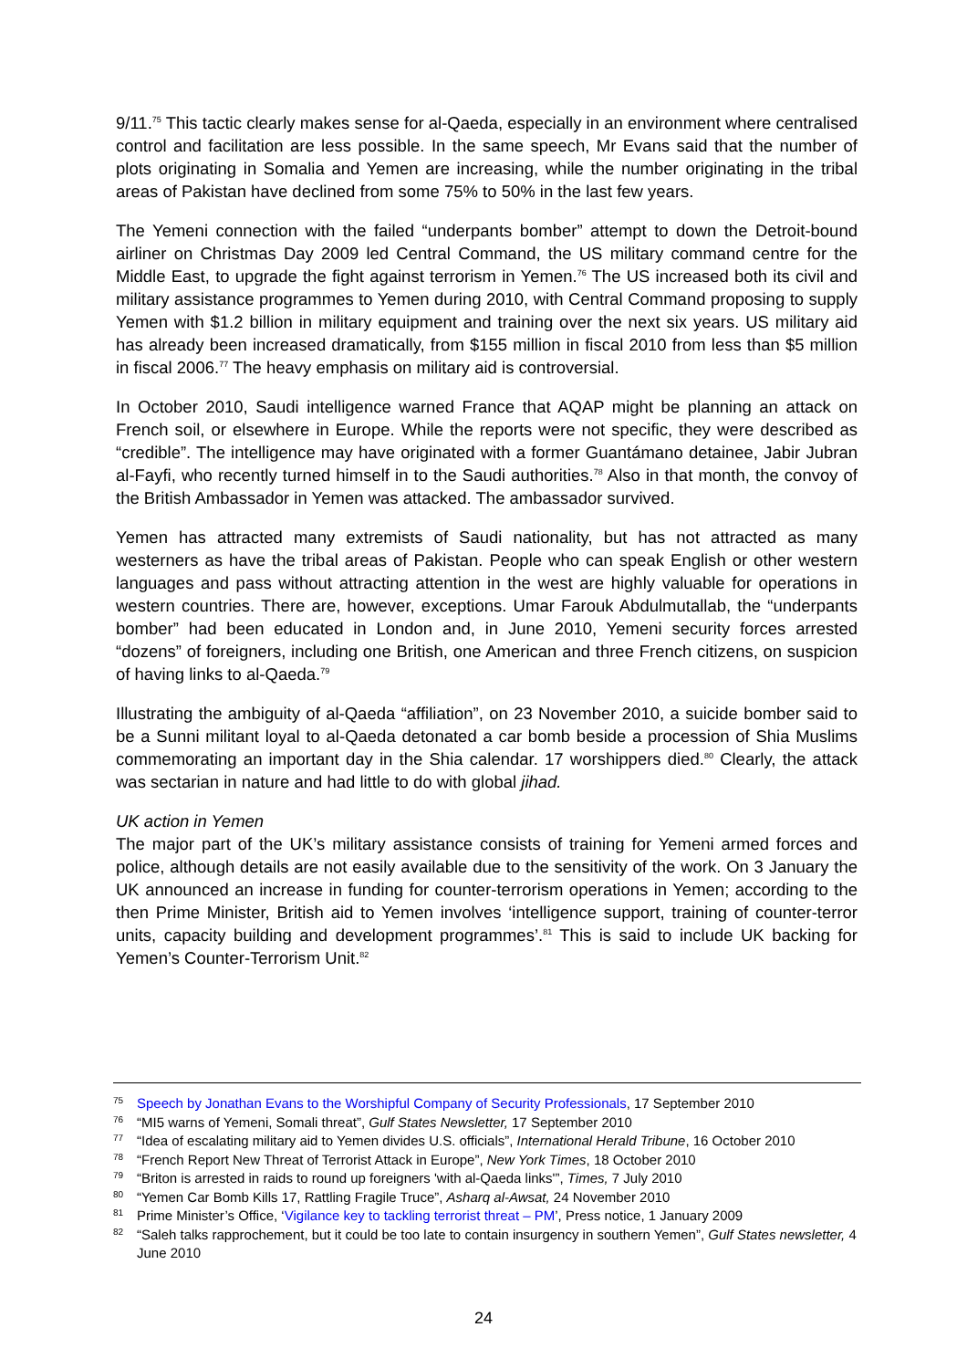9/11.<sup>75</sup> This tactic clearly makes sense for al-Qaeda, especially in an environment where centralised control and facilitation are less possible. In the same speech, Mr Evans said that the number of plots originating in Somalia and Yemen are increasing, while the number originating in the tribal areas of Pakistan have declined from some 75% to 50% in the last few years.
The Yemeni connection with the failed “underpants bomber” attempt to down the Detroit-bound airliner on Christmas Day 2009 led Central Command, the US military command centre for the Middle East, to upgrade the fight against terrorism in Yemen.<sup>76</sup> The US increased both its civil and military assistance programmes to Yemen during 2010, with Central Command proposing to supply Yemen with $1.2 billion in military equipment and training over the next six years. US military aid has already been increased dramatically, from $155 million in fiscal 2010 from less than $5 million in fiscal 2006.<sup>77</sup> The heavy emphasis on military aid is controversial.
In October 2010, Saudi intelligence warned France that AQAP might be planning an attack on French soil, or elsewhere in Europe. While the reports were not specific, they were described as “credible”. The intelligence may have originated with a former Guantámano detainee, Jabir Jubran al-Fayfi, who recently turned himself in to the Saudi authorities.<sup>78</sup> Also in that month, the convoy of the British Ambassador in Yemen was attacked. The ambassador survived.
Yemen has attracted many extremists of Saudi nationality, but has not attracted as many westerners as have the tribal areas of Pakistan. People who can speak English or other western languages and pass without attracting attention in the west are highly valuable for operations in western countries. There are, however, exceptions. Umar Farouk Abdulmutallab, the “underpants bomber” had been educated in London and, in June 2010, Yemeni security forces arrested “dozens” of foreigners, including one British, one American and three French citizens, on suspicion of having links to al-Qaeda.<sup>79</sup>
Illustrating the ambiguity of al-Qaeda “affiliation”, on 23 November 2010, a suicide bomber said to be a Sunni militant loyal to al-Qaeda detonated a car bomb beside a procession of Shia Muslims commemorating an important day in the Shia calendar. 17 worshippers died.<sup>80</sup> Clearly, the attack was sectarian in nature and had little to do with global jihad.
UK action in Yemen
The major part of the UK’s military assistance consists of training for Yemeni armed forces and police, although details are not easily available due to the sensitivity of the work. On 3 January the UK announced an increase in funding for counter-terrorism operations in Yemen; according to the then Prime Minister, British aid to Yemen involves ‘intelligence support, training of counter-terror units, capacity building and development programmes’.<sup>81</sup> This is said to include UK backing for Yemen’s Counter-Terrorism Unit.<sup>82</sup>
75 Speech by Jonathan Evans to the Worshipful Company of Security Professionals, 17 September 2010
76 “MI5 warns of Yemeni, Somali threat”, Gulf States Newsletter, 17 September 2010
77 “Idea of escalating military aid to Yemen divides U.S. officials”, International Herald Tribune, 16 October 2010
78 “French Report New Threat of Terrorist Attack in Europe”, New York Times, 18 October 2010
79 “Briton is arrested in raids to round up foreigners 'with al-Qaeda links'”, Times, 7 July 2010
80 “Yemen Car Bomb Kills 17, Rattling Fragile Truce”, Asharq al-Awsat, 24 November 2010
81 Prime Minister’s Office, ‘Vigilance key to tackling terrorist threat – PM’, Press notice, 1 January 2009
82 “Saleh talks rapprochement, but it could be too late to contain insurgency in southern Yemen”, Gulf States newsletter, 4 June 2010
24